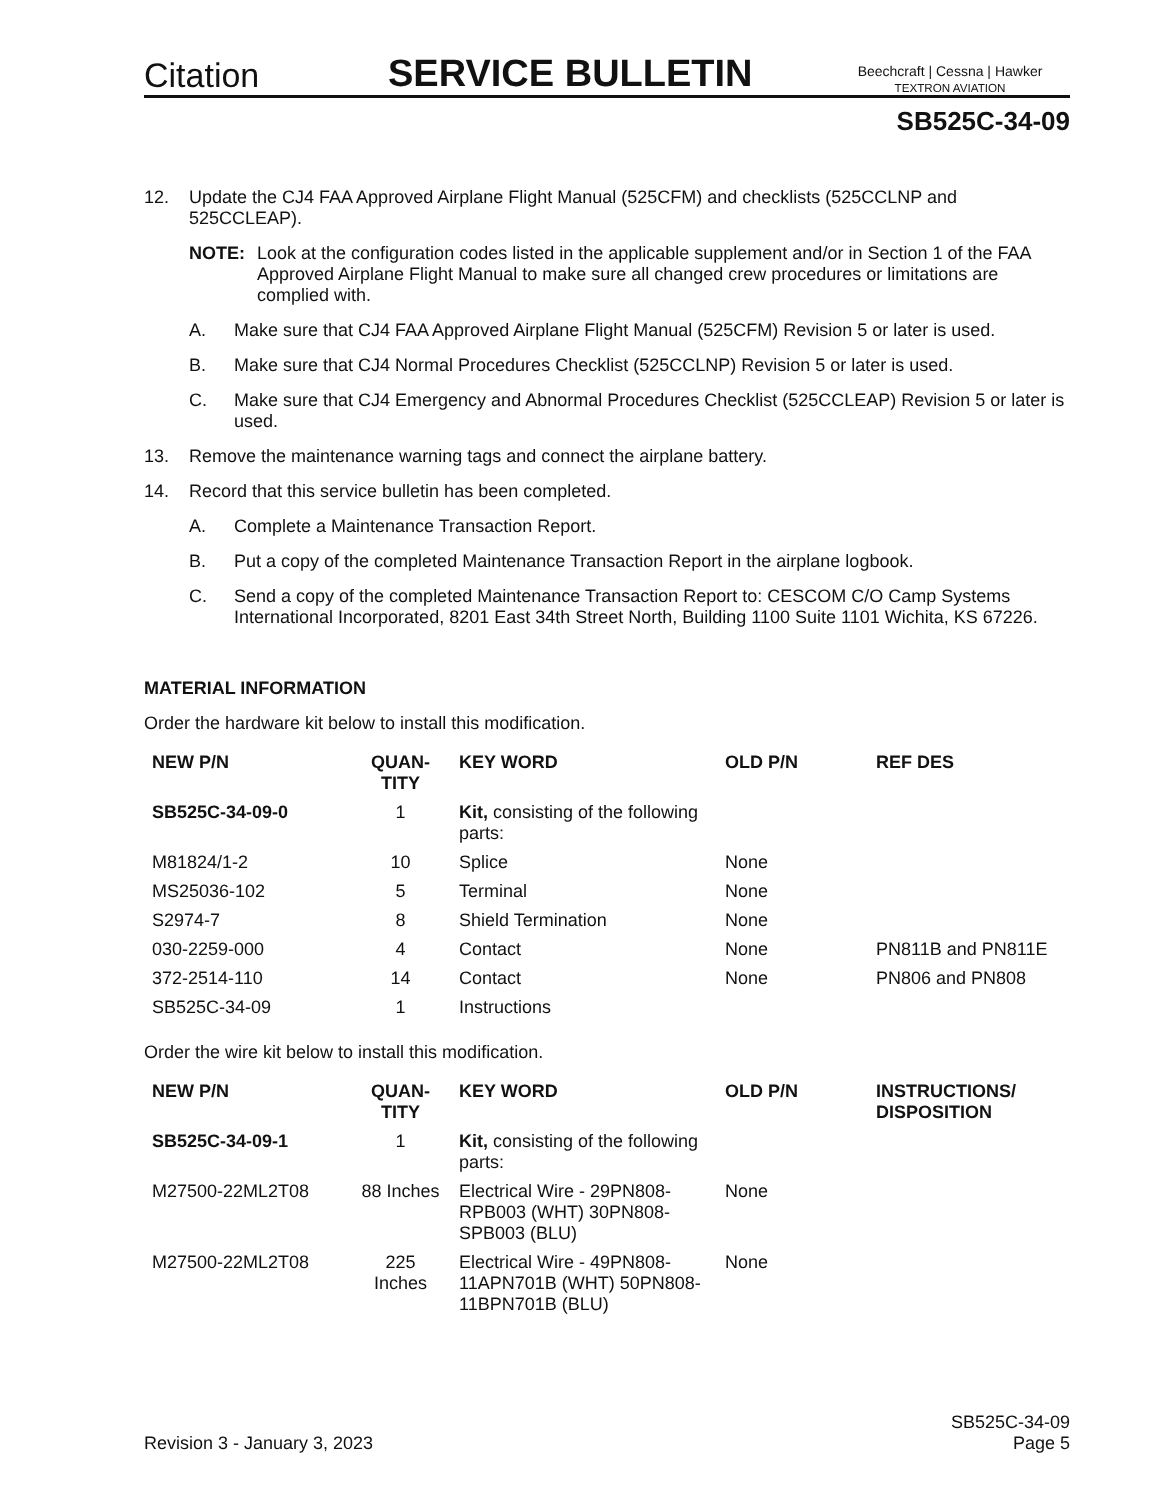Citation
SERVICE BULLETIN
Beechcraft | Cessna | Hawker
TEXTRON AVIATION
SB525C-34-09
12. Update the CJ4 FAA Approved Airplane Flight Manual (525CFM) and checklists (525CCLNP and 525CCLEAP).
NOTE: Look at the configuration codes listed in the applicable supplement and/or in Section 1 of the FAA Approved Airplane Flight Manual to make sure all changed crew procedures or limitations are complied with.
A. Make sure that CJ4 FAA Approved Airplane Flight Manual (525CFM) Revision 5 or later is used.
B. Make sure that CJ4 Normal Procedures Checklist (525CCLNP) Revision 5 or later is used.
C. Make sure that CJ4 Emergency and Abnormal Procedures Checklist (525CCLEAP) Revision 5 or later is used.
13. Remove the maintenance warning tags and connect the airplane battery.
14. Record that this service bulletin has been completed.
A. Complete a Maintenance Transaction Report.
B. Put a copy of the completed Maintenance Transaction Report in the airplane logbook.
C. Send a copy of the completed Maintenance Transaction Report to: CESCOM C/O Camp Systems International Incorporated, 8201 East 34th Street North, Building 1100 Suite 1101 Wichita, KS 67226.
MATERIAL INFORMATION
Order the hardware kit below to install this modification.
| NEW P/N | QUAN- TITY | KEY WORD | OLD P/N | REF DES |
| --- | --- | --- | --- | --- |
| SB525C-34-09-0 | 1 | Kit, consisting of the following parts: | | |
| M81824/1-2 | 10 | Splice | None | |
| MS25036-102 | 5 | Terminal | None | |
| S2974-7 | 8 | Shield Termination | None | |
| 030-2259-000 | 4 | Contact | None | PN811B and PN811E |
| 372-2514-110 | 14 | Contact | None | PN806 and PN808 |
| SB525C-34-09 | 1 | Instructions | | |
Order the wire kit below to install this modification.
| NEW P/N | QUAN- TITY | KEY WORD | OLD P/N | INSTRUCTIONS/ DISPOSITION |
| --- | --- | --- | --- | --- |
| SB525C-34-09-1 | 1 | Kit, consisting of the following parts: | | |
| M27500-22ML2T08 | 88 Inches | Electrical Wire - 29PN808-RPB003 (WHT) 30PN808-SPB003 (BLU) | None | |
| M27500-22ML2T08 | 225 Inches | Electrical Wire - 49PN808-11APN701B (WHT) 50PN808-11BPN701B (BLU) | None | |
Revision 3 - January 3, 2023 SB525C-34-09
Page 5